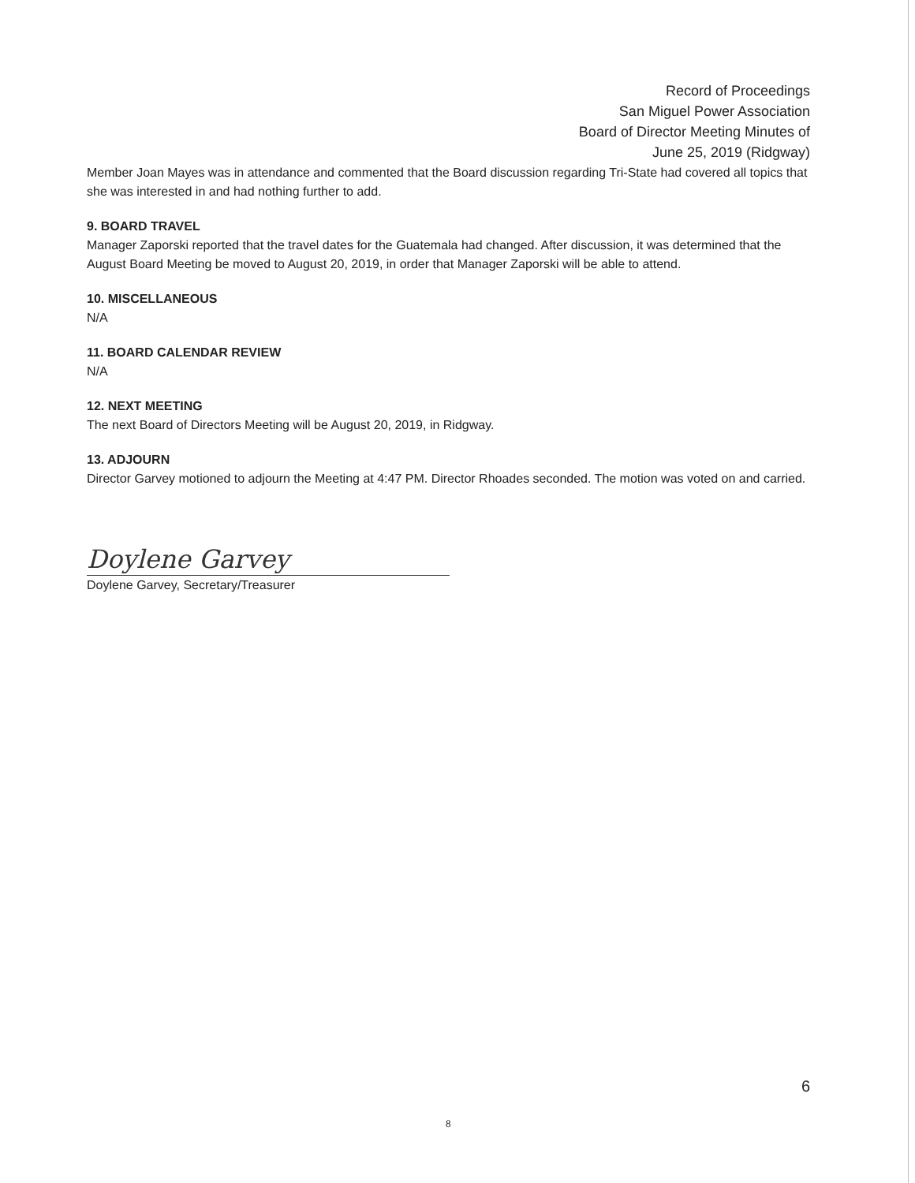Record of Proceedings
San Miguel Power Association
Board of Director Meeting Minutes of
June 25, 2019 (Ridgway)
Member Joan Mayes was in attendance and commented that the Board discussion regarding Tri-State had covered all topics that she was interested in and had nothing further to add.
9. BOARD TRAVEL
Manager Zaporski reported that the travel dates for the Guatemala had changed. After discussion, it was determined that the August Board Meeting be moved to August 20, 2019, in order that Manager Zaporski will be able to attend.
10. MISCELLANEOUS
N/A
11. BOARD CALENDAR REVIEW
N/A
12. NEXT MEETING
The next Board of Directors Meeting will be August 20, 2019, in Ridgway.
13. ADJOURN
Director Garvey motioned to adjourn the Meeting at 4:47 PM. Director Rhoades seconded. The motion was voted on and carried.
Doylene Garvey
Doylene Garvey, Secretary/Treasurer
6
8